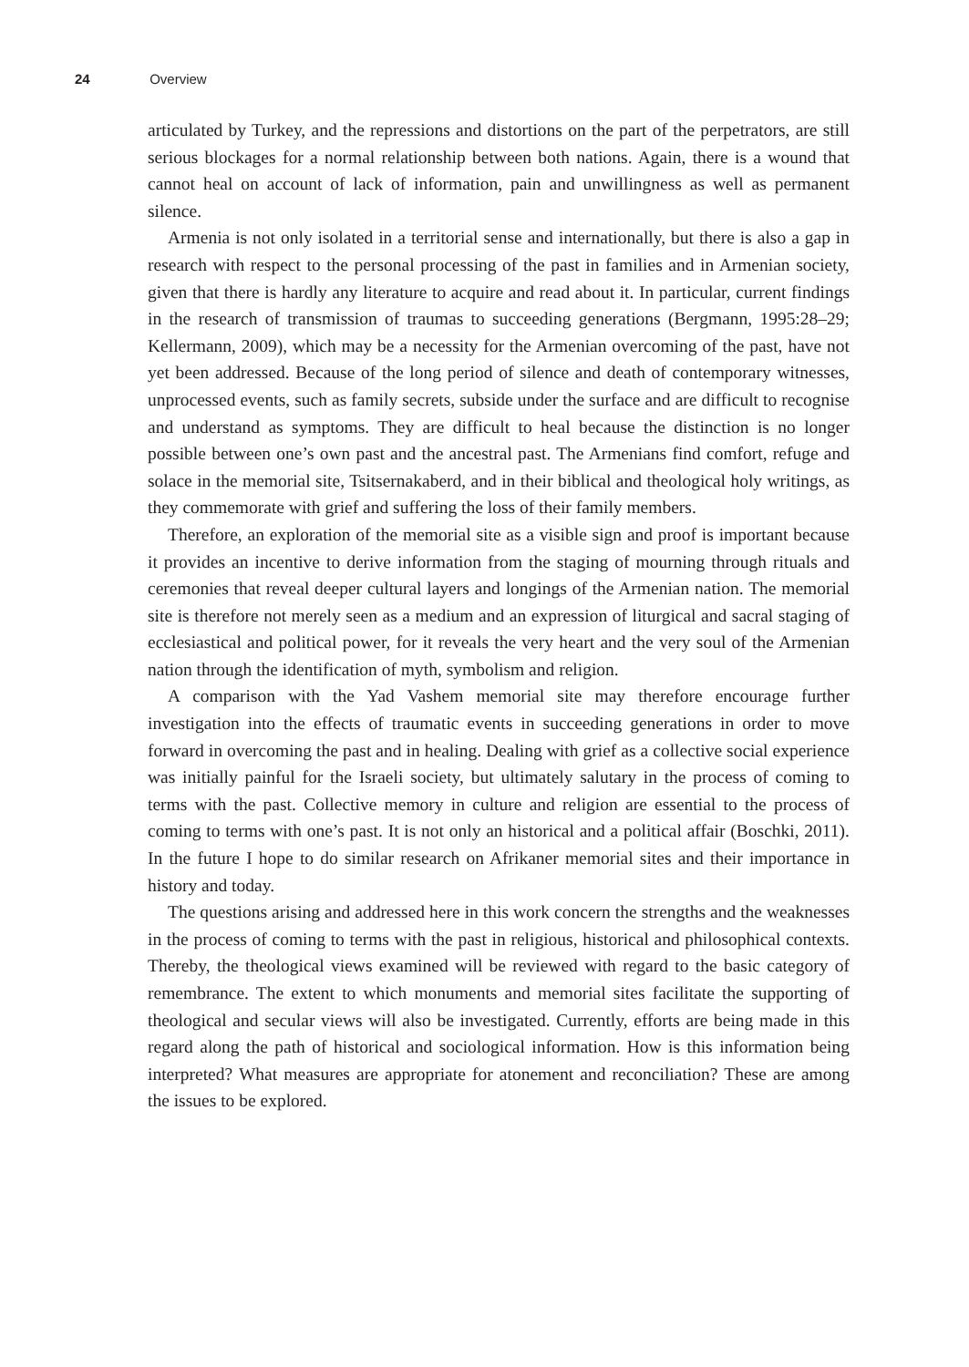24 Overview
articulated by Turkey, and the repressions and distortions on the part of the perpetrators, are still serious blockages for a normal relationship between both nations. Again, there is a wound that cannot heal on account of lack of information, pain and unwillingness as well as permanent silence.
Armenia is not only isolated in a territorial sense and internationally, but there is also a gap in research with respect to the personal processing of the past in families and in Armenian society, given that there is hardly any literature to acquire and read about it. In particular, current findings in the research of transmission of traumas to succeeding generations (Bergmann, 1995:28–29; Kellermann, 2009), which may be a necessity for the Armenian overcoming of the past, have not yet been addressed. Because of the long period of silence and death of contemporary witnesses, unprocessed events, such as family secrets, subside under the surface and are difficult to recognise and understand as symptoms. They are difficult to heal because the distinction is no longer possible between one’s own past and the ancestral past. The Armenians find comfort, refuge and solace in the memorial site, Tsitsernakaberd, and in their biblical and theological holy writings, as they commemorate with grief and suffering the loss of their family members.
Therefore, an exploration of the memorial site as a visible sign and proof is important because it provides an incentive to derive information from the staging of mourning through rituals and ceremonies that reveal deeper cultural layers and longings of the Armenian nation. The memorial site is therefore not merely seen as a medium and an expression of liturgical and sacral staging of ecclesiastical and political power, for it reveals the very heart and the very soul of the Armenian nation through the identification of myth, symbolism and religion.
A comparison with the Yad Vashem memorial site may therefore encourage further investigation into the effects of traumatic events in succeeding generations in order to move forward in overcoming the past and in healing. Dealing with grief as a collective social experience was initially painful for the Israeli society, but ultimately salutary in the process of coming to terms with the past. Collective memory in culture and religion are essential to the process of coming to terms with one’s past. It is not only an historical and a political affair (Boschki, 2011). In the future I hope to do similar research on Afrikaner memorial sites and their importance in history and today.
The questions arising and addressed here in this work concern the strengths and the weaknesses in the process of coming to terms with the past in religious, historical and philosophical contexts. Thereby, the theological views examined will be reviewed with regard to the basic category of remembrance. The extent to which monuments and memorial sites facilitate the supporting of theological and secular views will also be investigated. Currently, efforts are being made in this regard along the path of historical and sociological information. How is this information being interpreted? What measures are appropriate for atonement and reconciliation? These are among the issues to be explored.